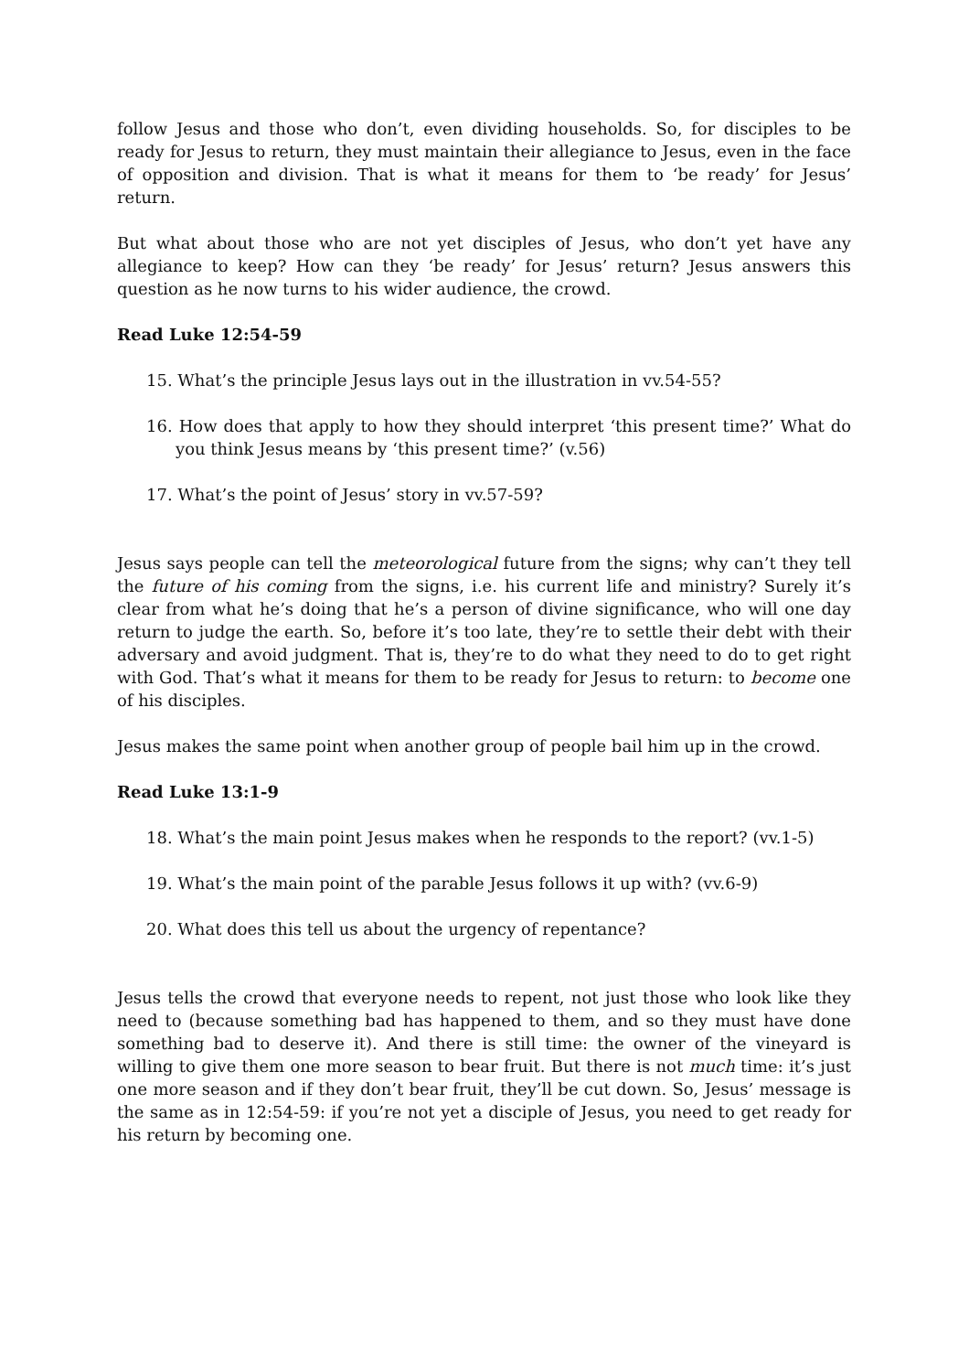follow Jesus and those who don’t, even dividing households. So, for disciples to be ready for Jesus to return, they must maintain their allegiance to Jesus, even in the face of opposition and division. That is what it means for them to ‘be ready’ for Jesus’ return.
But what about those who are not yet disciples of Jesus, who don’t yet have any allegiance to keep? How can they ‘be ready’ for Jesus’ return? Jesus answers this question as he now turns to his wider audience, the crowd.
Read Luke 12:54-59
15. What’s the principle Jesus lays out in the illustration in vv.54-55?
16. How does that apply to how they should interpret ‘this present time?’ What do you think Jesus means by ‘this present time?’ (v.56)
17. What’s the point of Jesus’ story in vv.57-59?
Jesus says people can tell the meteorological future from the signs; why can’t they tell the future of his coming from the signs, i.e. his current life and ministry? Surely it’s clear from what he’s doing that he’s a person of divine significance, who will one day return to judge the earth. So, before it’s too late, they’re to settle their debt with their adversary and avoid judgment. That is, they’re to do what they need to do to get right with God. That’s what it means for them to be ready for Jesus to return: to become one of his disciples.
Jesus makes the same point when another group of people bail him up in the crowd.
Read Luke 13:1-9
18. What’s the main point Jesus makes when he responds to the report? (vv.1-5)
19. What’s the main point of the parable Jesus follows it up with? (vv.6-9)
20. What does this tell us about the urgency of repentance?
Jesus tells the crowd that everyone needs to repent, not just those who look like they need to (because something bad has happened to them, and so they must have done something bad to deserve it). And there is still time: the owner of the vineyard is willing to give them one more season to bear fruit. But there is not much time: it’s just one more season and if they don’t bear fruit, they’ll be cut down. So, Jesus’ message is the same as in 12:54-59: if you’re not yet a disciple of Jesus, you need to get ready for his return by becoming one.